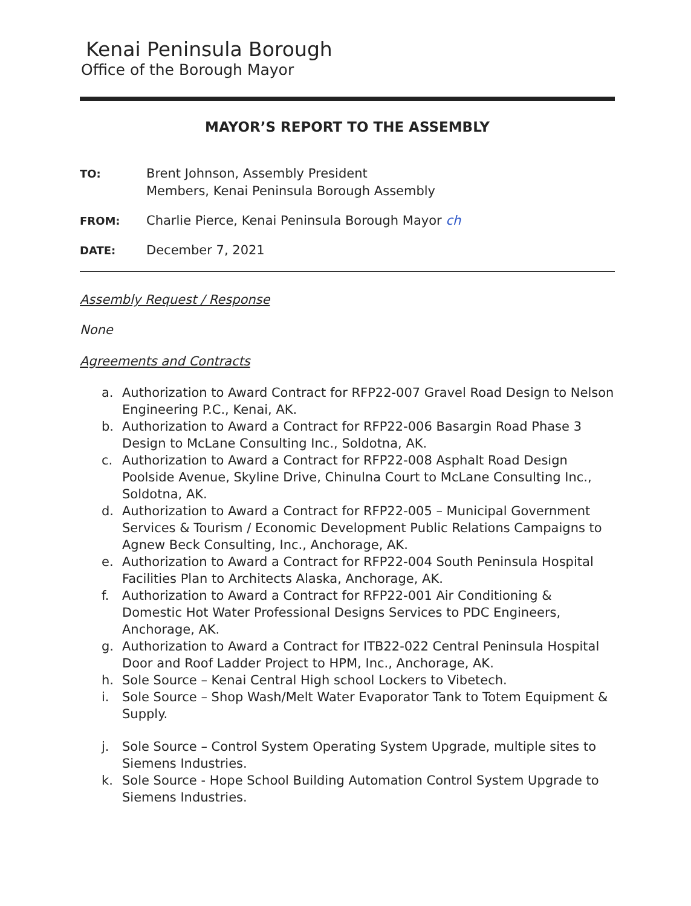Kenai Peninsula Borough
Office of the Borough Mayor
MAYOR’S REPORT TO THE ASSEMBLY
TO:
Brent Johnson, Assembly President
Members, Kenai Peninsula Borough Assembly
FROM:
Charlie Pierce, Kenai Peninsula Borough Mayor ch
DATE:
December 7, 2021
Assembly Request / Response
None
Agreements and Contracts
a. Authorization to Award Contract for RFP22-007 Gravel Road Design to Nelson Engineering P.C., Kenai, AK.
b. Authorization to Award a Contract for RFP22-006 Basargin Road Phase 3 Design to McLane Consulting Inc., Soldotna, AK.
c. Authorization to Award a Contract for RFP22-008 Asphalt Road Design Poolside Avenue, Skyline Drive, Chinulna Court to McLane Consulting Inc., Soldotna, AK.
d. Authorization to Award a Contract for RFP22-005 – Municipal Government Services & Tourism / Economic Development Public Relations Campaigns to Agnew Beck Consulting, Inc., Anchorage, AK.
e. Authorization to Award a Contract for RFP22-004 South Peninsula Hospital Facilities Plan to Architects Alaska, Anchorage, AK.
f. Authorization to Award a Contract for RFP22-001 Air Conditioning & Domestic Hot Water Professional Designs Services to PDC Engineers, Anchorage, AK.
g. Authorization to Award a Contract for ITB22-022 Central Peninsula Hospital Door and Roof Ladder Project to HPM, Inc., Anchorage, AK.
h. Sole Source – Kenai Central High school Lockers to Vibetech.
i. Sole Source – Shop Wash/Melt Water Evaporator Tank to Totem Equipment & Supply.
j. Sole Source – Control System Operating System Upgrade, multiple sites to Siemens Industries.
k. Sole Source - Hope School Building Automation Control System Upgrade to Siemens Industries.